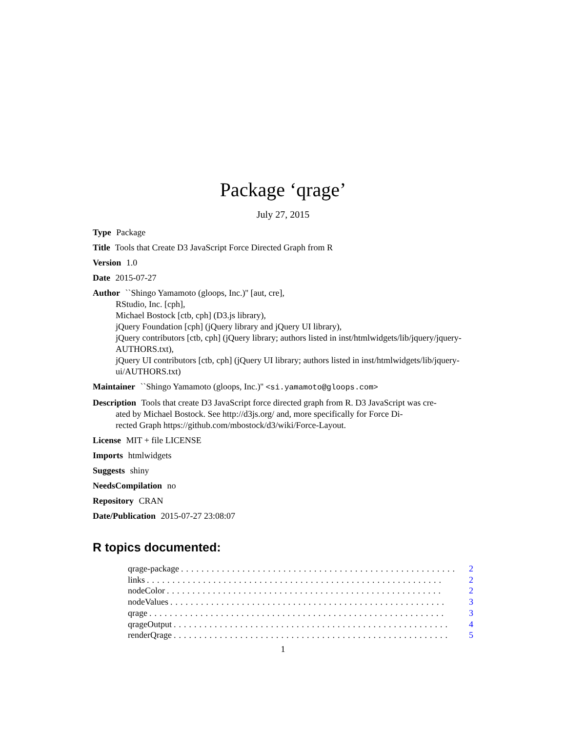Package ‘qrage’
July 27, 2015
Type Package
Title Tools that Create D3 JavaScript Force Directed Graph from R
Version 1.0
Date 2015-07-27
Author ``Shingo Yamamoto (gloops, Inc.)'' [aut, cre],
RStudio, Inc. [cph],
Michael Bostock [ctb, cph] (D3.js library),
jQuery Foundation [cph] (jQuery library and jQuery UI library),
jQuery contributors [ctb, cph] (jQuery library; authors listed in inst/htmlwidgets/lib/jquery/jquery-
AUTHORS.txt),
jQuery UI contributors [ctb, cph] (jQuery UI library; authors listed in inst/htmlwidgets/lib/jquery-
ui/AUTHORS.txt)
Maintainer ``Shingo Yamamoto (gloops, Inc.)'' <si.yamamoto@gloops.com>
Description Tools that create D3 JavaScript force directed graph from R. D3 JavaScript was cre-
ated by Michael Bostock. See http://d3js.org/ and, more specifically for Force Di-
rected Graph https://github.com/mbostock/d3/wiki/Force-Layout.
License MIT + file LICENSE
Imports htmlwidgets
Suggests shiny
NeedsCompilation no
Repository CRAN
Date/Publication 2015-07-27 23:08:07
R topics documented:
qrage-package...................................................... 2
links.......................................................... 2
nodeColor...................................................... 2
nodeValues...................................................... 3
qrage.......................................................... 3
qrageOutput...................................................... 4
renderQrage...................................................... 5
1